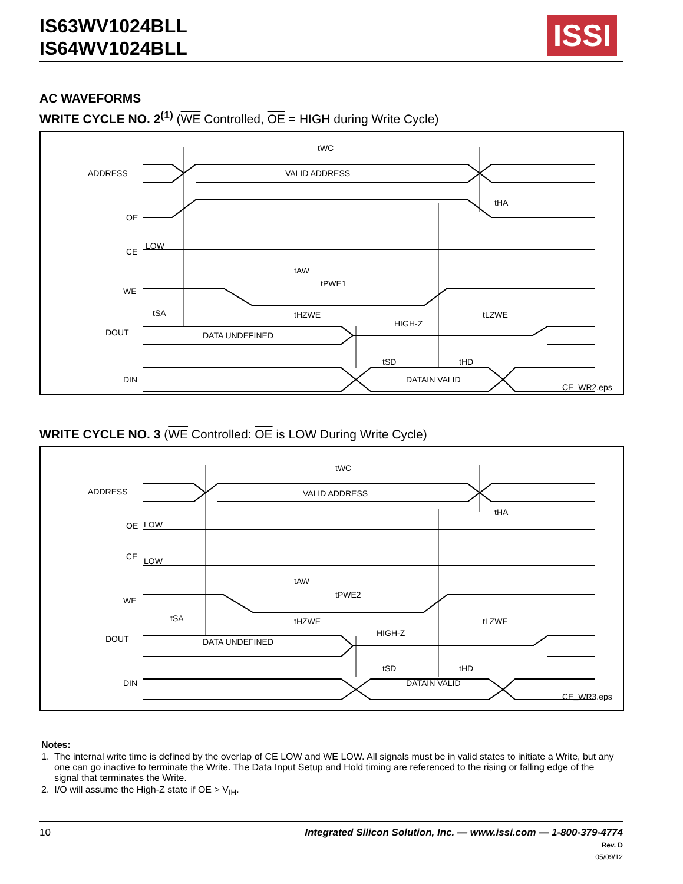IS63WV1024BLL
IS64WV1024BLL
ISSI
AC WAVEFORMS
WRITE CYCLE NO. 2<sup>(1)</sup> (WE Controlled, OE = HIGH during Write Cycle)
ADDRESS
VALID ADDRESS
OE
CE
LOW
WE
DOUT
DATA UNDEFINED
HIGH-Z
DIN
DATAIN VALID
tWC
tHA
tAW
tPWE1
tSA
tHZWE
tLZWE
tSD
tHD
CE_WR2.eps
WRITE CYCLE NO. 3 (WE Controlled: OE is LOW During Write Cycle)
ADDRESS
VALID ADDRESS
OE
LOW
CE
LOW
WE
DOUT
DATA UNDEFINED
HIGH-Z
DIN
DATAIN VALID
tWC
tHA
tAW
tPWE2
tSA
tHZWE
tLZWE
tSD
tHD
CE_WR3.eps
Notes:
1. The internal write time is defined by the overlap of CE LOW and WE LOW. All signals must be in valid states to initiate a Write, but any one can go inactive to terminate the Write. The Data Input Setup and Hold timing are referenced to the rising or falling edge of the signal that terminates the Write.
2. I/O will assume the High-Z state if OE > V<sub>IH</sub>.
10
Integrated Silicon Solution, Inc. — www.issi.com — 1-800-379-4774
Rev. D
05/09/12